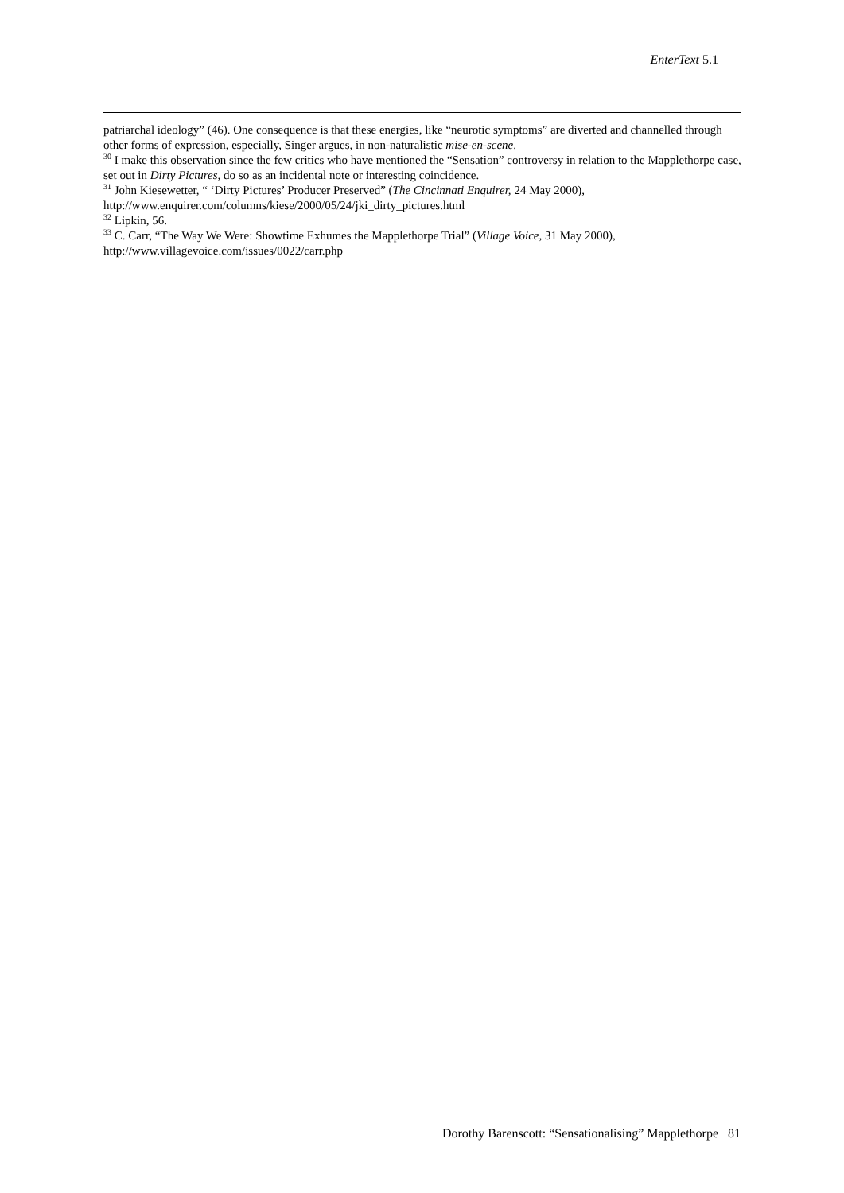EnterText 5.1
patriarchal ideology” (46). One consequence is that these energies, like “neurotic symptoms” are diverted and channelled through other forms of expression, especially, Singer argues, in non-naturalistic mise-en-scene.
<sup>30</sup> I make this observation since the few critics who have mentioned the “Sensation” controversy in relation to the Mapplethorpe case, set out in Dirty Pictures, do so as an incidental note or interesting coincidence.
<sup>31</sup> John Kiesewetter, “ ‘Dirty Pictures’ Producer Preserved” (The Cincinnati Enquirer, 24 May 2000), http://www.enquirer.com/columns/kiese/2000/05/24/jki_dirty_pictures.html
<sup>32</sup> Lipkin, 56.
<sup>33</sup> C. Carr, “The Way We Were: Showtime Exhumes the Mapplethorpe Trial” (Village Voice, 31 May 2000), http://www.villagevoice.com/issues/0022/carr.php
Dorothy Barenscott: “Sensationalising” Mapplethorpe 81